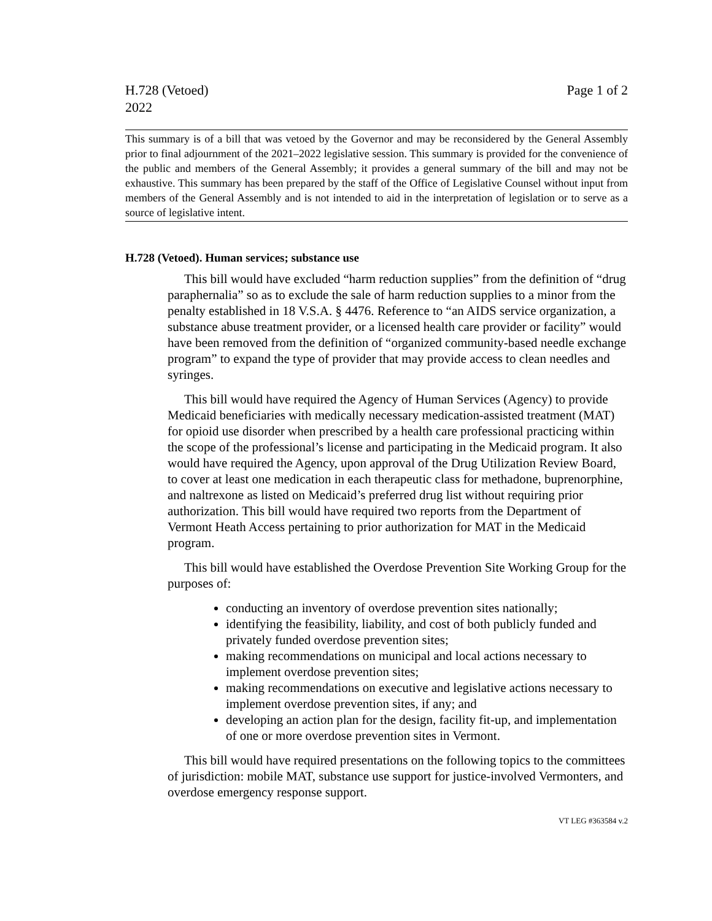H.728 (Vetoed)
2022
Page 1 of 2
This summary is of a bill that was vetoed by the Governor and may be reconsidered by the General Assembly prior to final adjournment of the 2021–2022 legislative session. This summary is provided for the convenience of the public and members of the General Assembly; it provides a general summary of the bill and may not be exhaustive. This summary has been prepared by the staff of the Office of Legislative Counsel without input from members of the General Assembly and is not intended to aid in the interpretation of legislation or to serve as a source of legislative intent.
H.728 (Vetoed). Human services; substance use
This bill would have excluded “harm reduction supplies” from the definition of “drug paraphernalia” so as to exclude the sale of harm reduction supplies to a minor from the penalty established in 18 V.S.A. § 4476. Reference to “an AIDS service organization, a substance abuse treatment provider, or a licensed health care provider or facility” would have been removed from the definition of “organized community-based needle exchange program” to expand the type of provider that may provide access to clean needles and syringes.
This bill would have required the Agency of Human Services (Agency) to provide Medicaid beneficiaries with medically necessary medication-assisted treatment (MAT) for opioid use disorder when prescribed by a health care professional practicing within the scope of the professional’s license and participating in the Medicaid program. It also would have required the Agency, upon approval of the Drug Utilization Review Board, to cover at least one medication in each therapeutic class for methadone, buprenorphine, and naltrexone as listed on Medicaid’s preferred drug list without requiring prior authorization. This bill would have required two reports from the Department of Vermont Heath Access pertaining to prior authorization for MAT in the Medicaid program.
This bill would have established the Overdose Prevention Site Working Group for the purposes of:
conducting an inventory of overdose prevention sites nationally;
identifying the feasibility, liability, and cost of both publicly funded and privately funded overdose prevention sites;
making recommendations on municipal and local actions necessary to implement overdose prevention sites;
making recommendations on executive and legislative actions necessary to implement overdose prevention sites, if any; and
developing an action plan for the design, facility fit-up, and implementation of one or more overdose prevention sites in Vermont.
This bill would have required presentations on the following topics to the committees of jurisdiction: mobile MAT, substance use support for justice-involved Vermonters, and overdose emergency response support.
VT LEG #363584 v.2